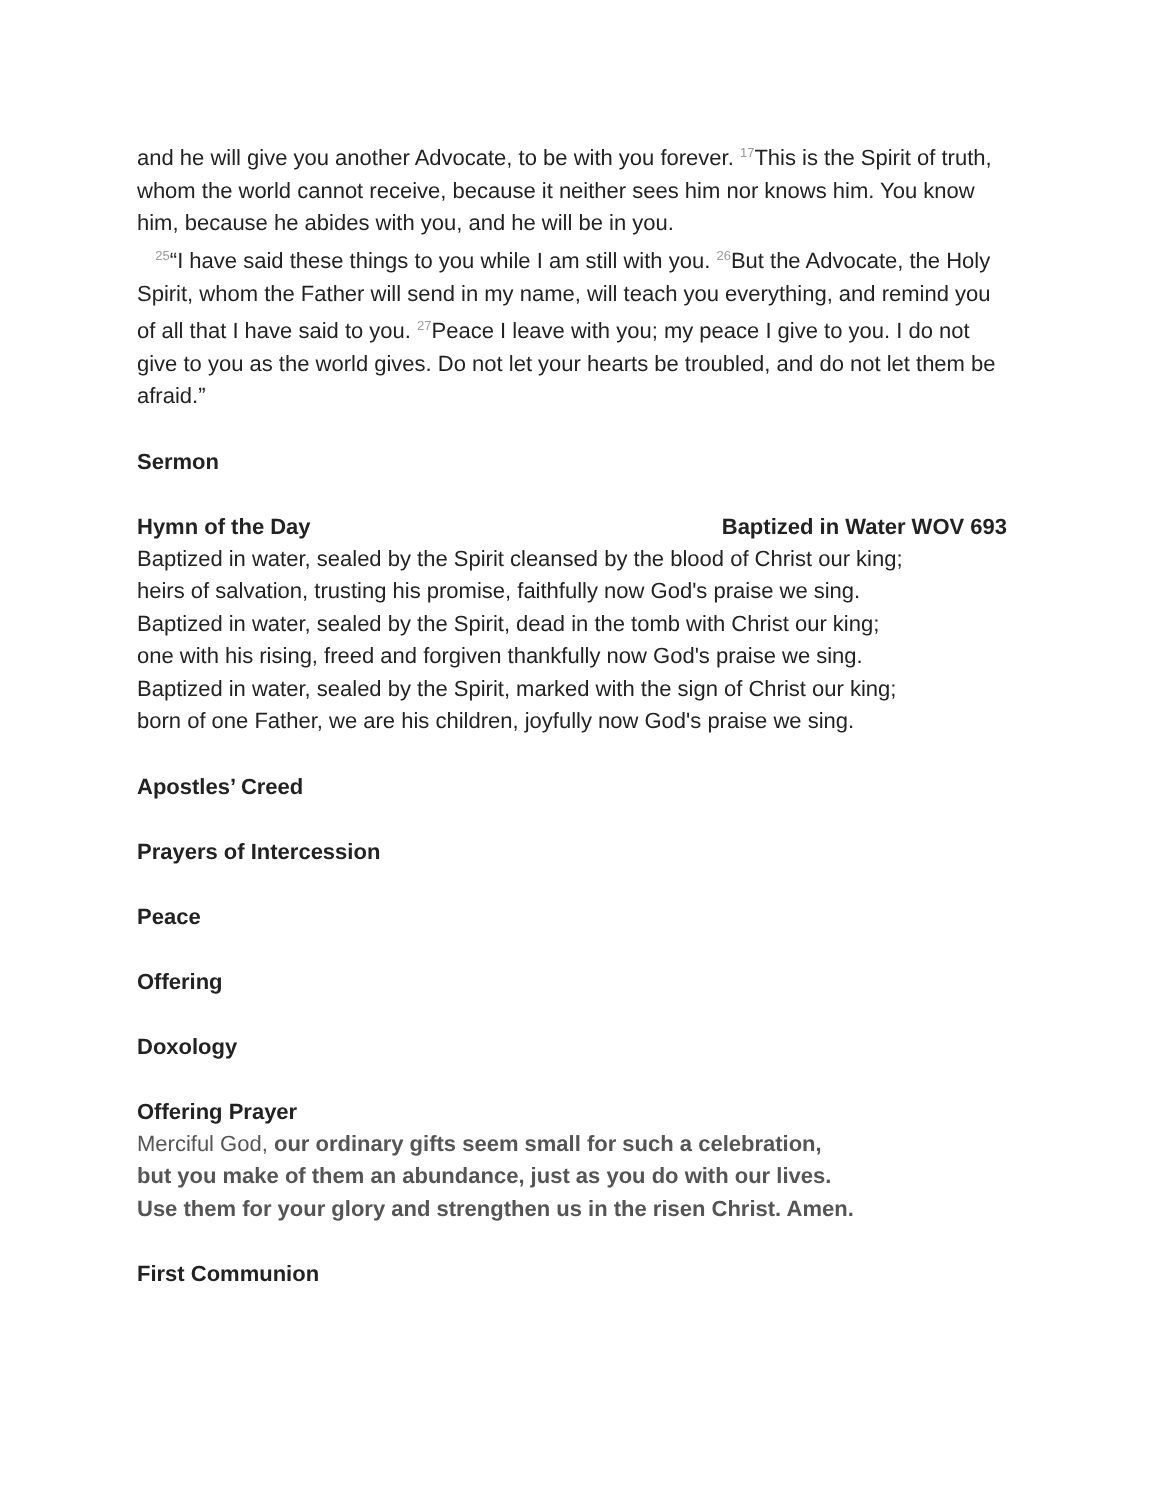and he will give you another Advocate, to be with you forever. <sup>17</sup>This is the Spirit of truth, whom the world cannot receive, because it neither sees him nor knows him. You know him, because he abides with you, and he will be in you.
<sup>25</sup> “I have said these things to you while I am still with you. <sup>26</sup>But the Advocate, the Holy Spirit, whom the Father will send in my name, will teach you everything, and remind you of all that I have said to you. <sup>27</sup>Peace I leave with you; my peace I give to you. I do not give to you as the world gives. Do not let your hearts be troubled, and do not let them be afraid.”
Sermon
Hymn of the Day Baptized in Water WOV 693
Baptized in water, sealed by the Spirit cleansed by the blood of Christ our king;
heirs of salvation, trusting his promise, faithfully now God's praise we sing.
Baptized in water, sealed by the Spirit, dead in the tomb with Christ our king;
one with his rising, freed and forgiven thankfully now God's praise we sing.
Baptized in water, sealed by the Spirit, marked with the sign of Christ our king;
born of one Father, we are his children, joyfully now God's praise we sing.
Apostles’ Creed
Prayers of Intercession
Peace
Offering
Doxology
Offering Prayer
Merciful God, our ordinary gifts seem small for such a celebration,
but you make of them an abundance, just as you do with our lives.
Use them for your glory and strengthen us in the risen Christ. Amen.
First Communion